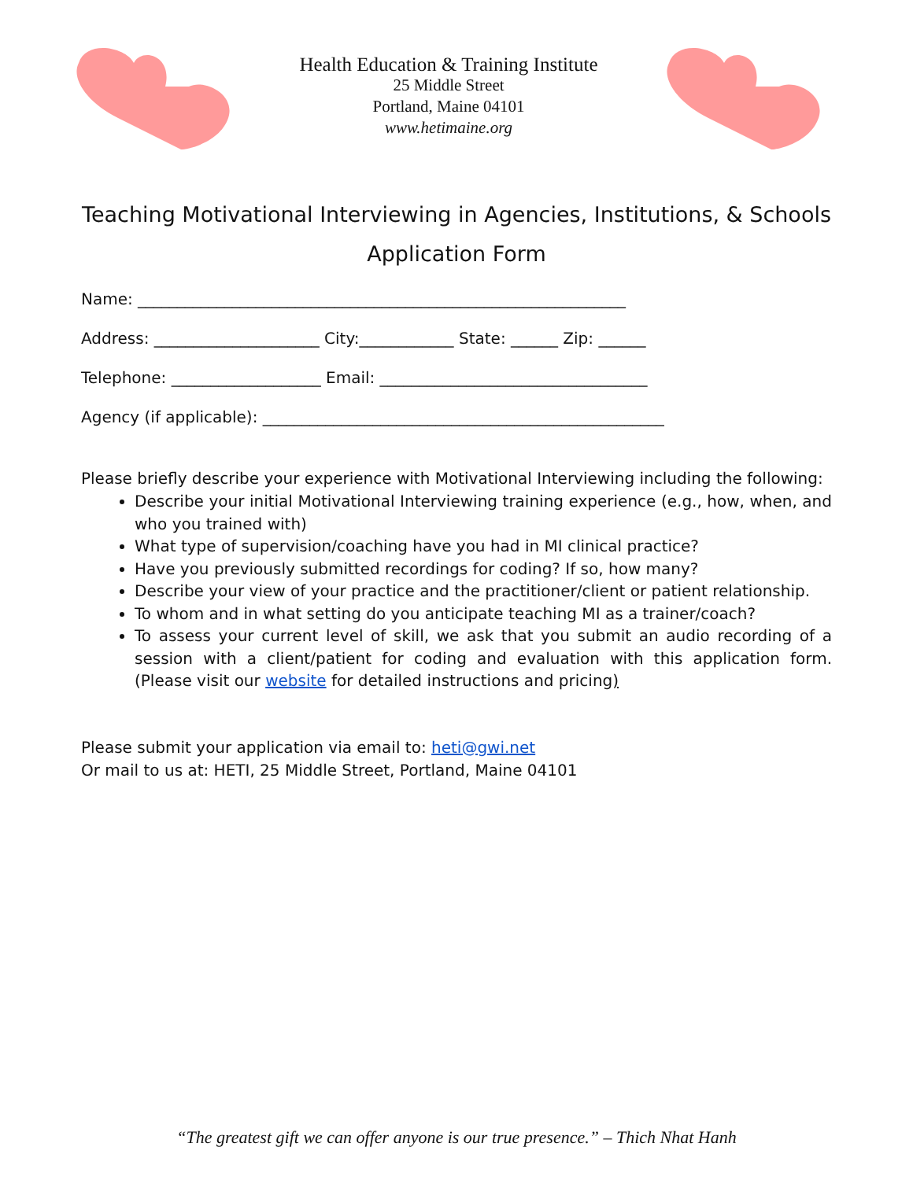Health Education & Training Institute
25 Middle Street
Portland, Maine 04101
www.hetimaine.org
Teaching Motivational Interviewing in Agencies, Institutions, & Schools
Application Form
Name: ______________________________________________________________
Address: _____________________ City:____________ State: ______ Zip: ______
Telephone: ___________________ Email: __________________________________
Agency (if applicable): ___________________________________________________
Please briefly describe your experience with Motivational Interviewing including the following:
Describe your initial Motivational Interviewing training experience (e.g., how, when, and who you trained with)
What type of supervision/coaching have you had in MI clinical practice?
Have you previously submitted recordings for coding? If so, how many?
Describe your view of your practice and the practitioner/client or patient relationship.
To whom and in what setting do you anticipate teaching MI as a trainer/coach?
To assess your current level of skill, we ask that you submit an audio recording of a session with a client/patient for coding and evaluation with this application form. (Please visit our website for detailed instructions and pricing)
Please submit your application via email to: heti@gwi.net
Or mail to us at: HETI, 25 Middle Street, Portland, Maine 04101
“The greatest gift we can offer anyone is our true presence.” – Thich Nhat Hanh